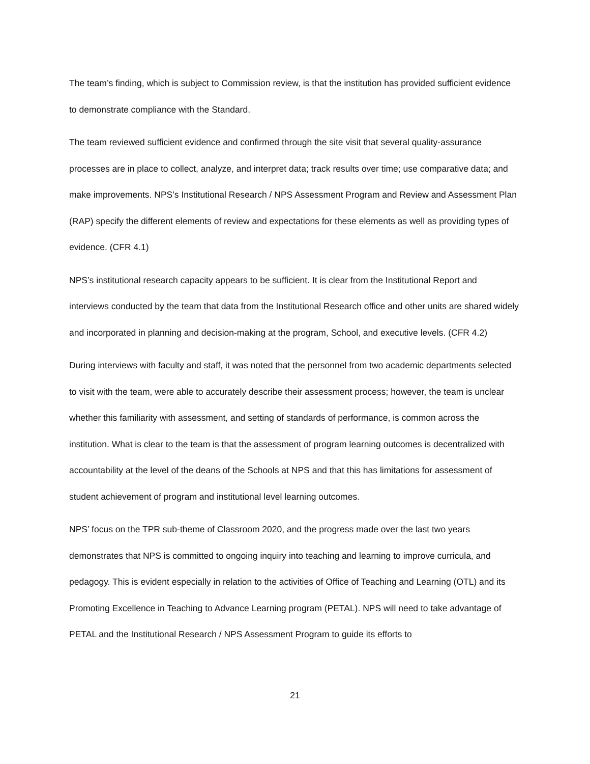The team’s finding, which is subject to Commission review, is that the institution has provided sufficient evidence to demonstrate compliance with the Standard.
The team reviewed sufficient evidence and confirmed through the site visit that several quality-assurance processes are in place to collect, analyze, and interpret data; track results over time; use comparative data; and make improvements. NPS’s Institutional Research / NPS Assessment Program and Review and Assessment Plan (RAP) specify the different elements of review and expectations for these elements as well as providing types of evidence. (CFR 4.1)
NPS’s institutional research capacity appears to be sufficient. It is clear from the Institutional Report and interviews conducted by the team that data from the Institutional Research office and other units are shared widely and incorporated in planning and decision-making at the program, School, and executive levels. (CFR 4.2)
During interviews with faculty and staff, it was noted that the personnel from two academic departments selected to visit with the team, were able to accurately describe their assessment process; however, the team is unclear whether this familiarity with assessment, and setting of standards of performance, is common across the institution. What is clear to the team is that the assessment of program learning outcomes is decentralized with accountability at the level of the deans of the Schools at NPS and that this has limitations for assessment of student achievement of program and institutional level learning outcomes.
NPS’ focus on the TPR sub-theme of Classroom 2020, and the progress made over the last two years demonstrates that NPS is committed to ongoing inquiry into teaching and learning to improve curricula, and pedagogy. This is evident especially in relation to the activities of Office of Teaching and Learning (OTL) and its Promoting Excellence in Teaching to Advance Learning program (PETAL). NPS will need to take advantage of PETAL and the Institutional Research / NPS Assessment Program to guide its efforts to
21